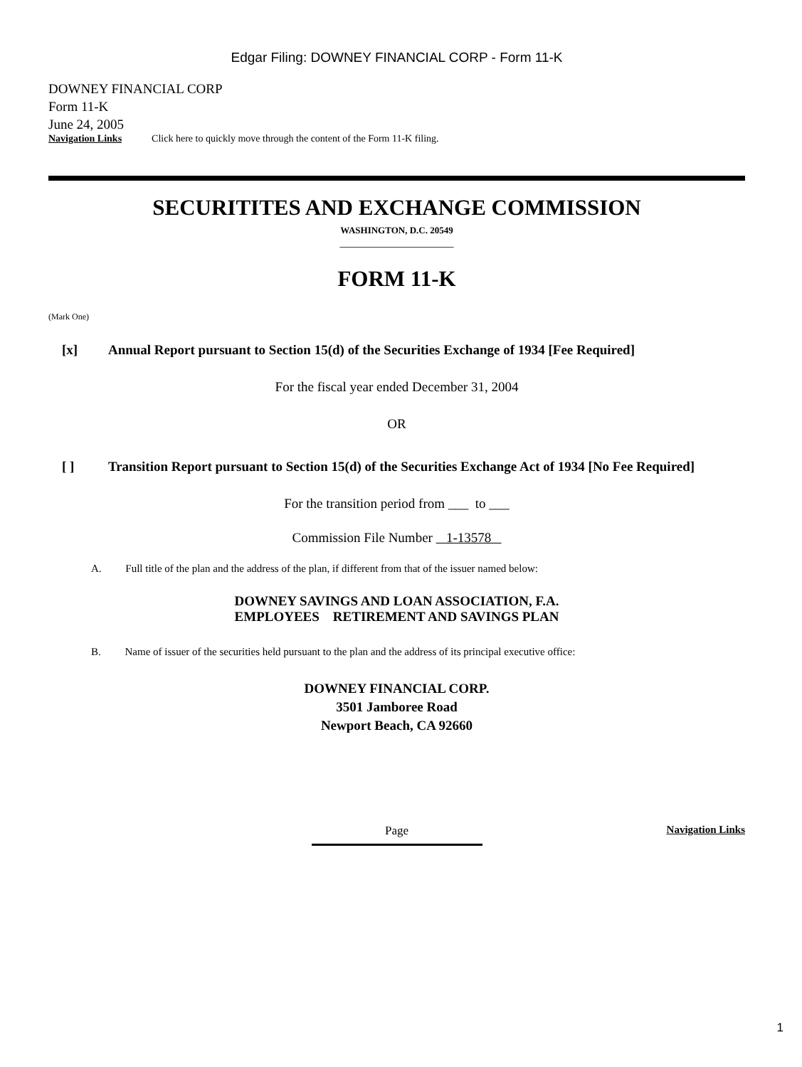Edgar Filing: DOWNEY FINANCIAL CORP - Form 11-K
DOWNEY FINANCIAL CORP
Form 11-K
June 24, 2005
Navigation Links Click here to quickly move through the content of the Form 11-K filing.
SECURITITES AND EXCHANGE COMMISSION
WASHINGTON, D.C. 20549
____________________
FORM 11-K
(Mark One)
[x] Annual Report pursuant to Section 15(d) of the Securities Exchange of 1934 [Fee Required]
For the fiscal year ended December 31, 2004
OR
[ ] Transition Report pursuant to Section 15(d) of the Securities Exchange Act of 1934 [No Fee Required]
For the transition period from ___ to ___
Commission File Number 1-13578
A. Full title of the plan and the address of the plan, if different from that of the issuer named below:
DOWNEY SAVINGS AND LOAN ASSOCIATION, F.A.
EMPLOYEES RETIREMENT AND SAVINGS PLAN
B. Name of issuer of the securities held pursuant to the plan and the address of its principal executive office:
DOWNEY FINANCIAL CORP.
3501 Jamboree Road
Newport Beach, CA 92660
Page Navigation Links
1